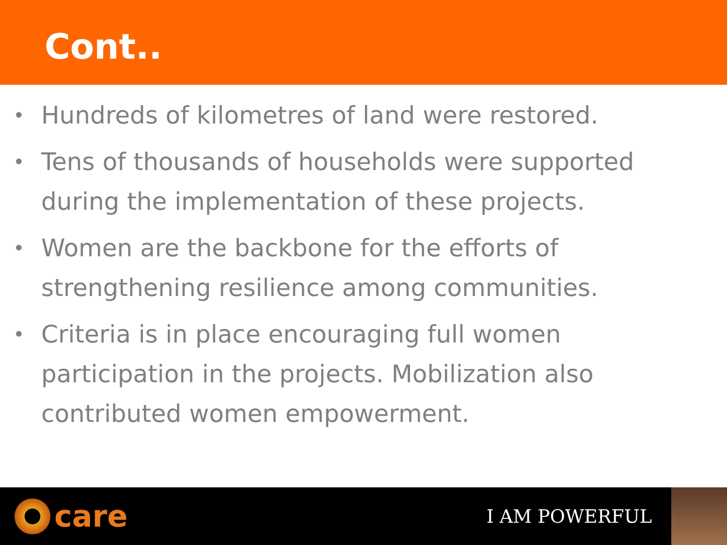Cont..
• Hundreds of kilometres of land were restored.
• Tens of thousands of households were supported during the implementation of these projects.
• Women are the backbone for the efforts of strengthening resilience among communities.
• Criteria is in place encouraging full women participation in the projects. Mobilization also contributed women empowerment.
care
I AM POWERFUL